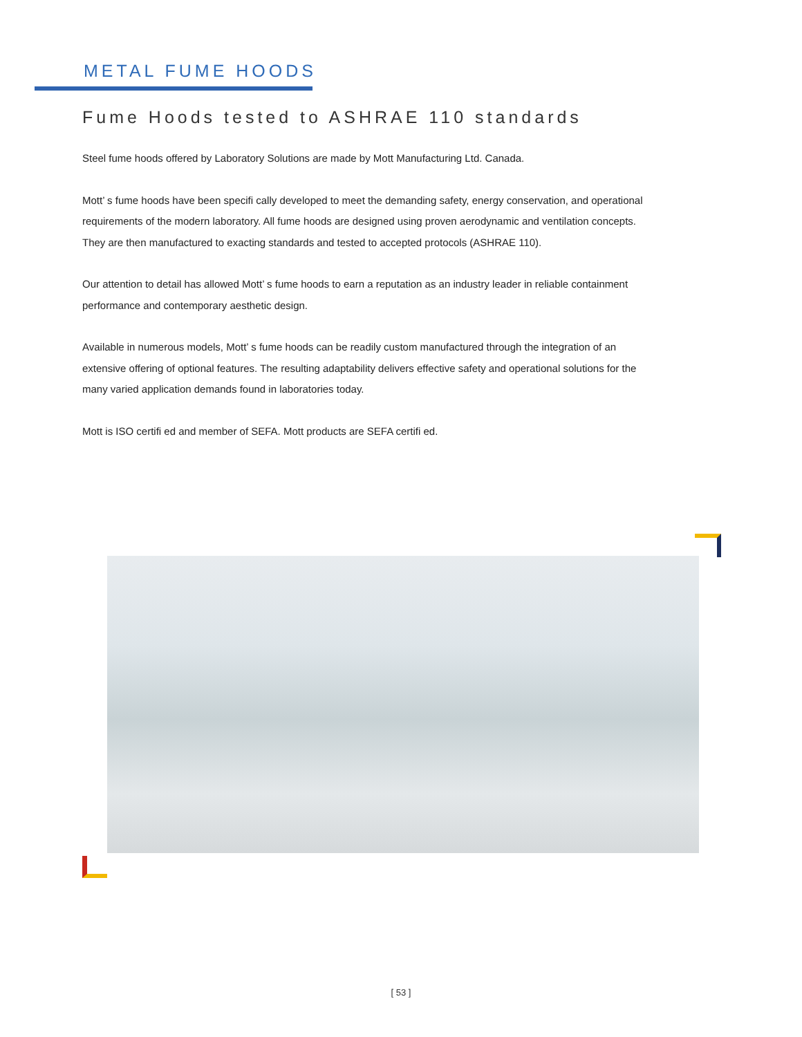METAL FUME HOODS
Fume Hoods tested to ASHRAE 110 standards
Steel fume hoods offered by Laboratory Solutions are made by Mott Manufacturing Ltd. Canada.
Mott’ s fume hoods have been specifi cally developed to meet the demanding safety, energy conservation, and operational requirements of the modern laboratory. All fume hoods are designed using proven aerodynamic and ventilation concepts. They are then manufactured to exacting standards and tested to accepted protocols (ASHRAE 110).
Our attention to detail has allowed Mott’ s fume hoods to earn a reputation as an industry leader in reliable containment performance and contemporary aesthetic design.
Available in numerous models, Mott’ s fume hoods can be readily custom manufactured through the integration of an extensive offering of optional features. The resulting adaptability delivers effective safety and operational solutions for the many varied application demands found in laboratories today.
Mott is ISO certifi ed and member of SEFA. Mott products are SEFA certifi ed.
[ 53 ]